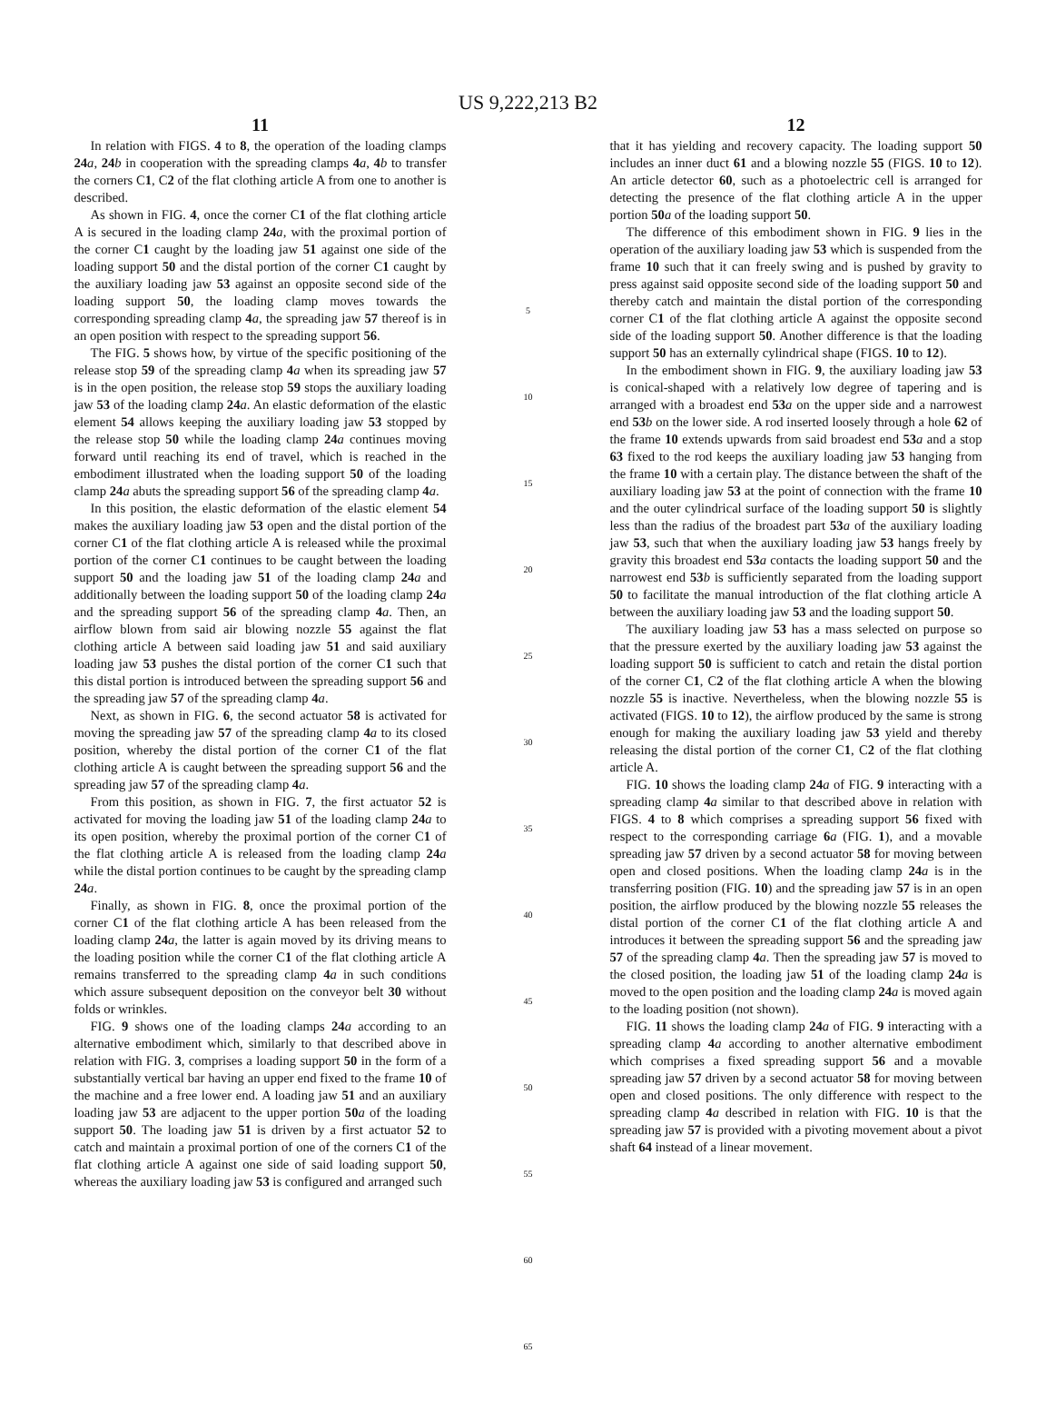US 9,222,213 B2
11
In relation with FIGS. 4 to 8, the operation of the loading clamps 24 a, 24 b in cooperation with the spreading clamps 4 a, 4 b to transfer the corners C1, C2 of the flat clothing article A from one to another is described.
As shown in FIG. 4, once the corner C1 of the flat clothing article A is secured in the loading clamp 24 a, with the proximal portion of the corner C1 caught by the loading jaw 51 against one side of the loading support 50 and the distal portion of the corner C1 caught by the auxiliary loading jaw 53 against an opposite second side of the loading support 50, the loading clamp moves towards the corresponding spreading clamp 4 a, the spreading jaw 57 thereof is in an open position with respect to the spreading support 56.
The FIG. 5 shows how, by virtue of the specific positioning of the release stop 59 of the spreading clamp 4 a when its spreading jaw 57 is in the open position, the release stop 59 stops the auxiliary loading jaw 53 of the loading clamp 24 a. An elastic deformation of the elastic element 54 allows keeping the auxiliary loading jaw 53 stopped by the release stop 50 while the loading clamp 24 a continues moving forward until reaching its end of travel, which is reached in the embodiment illustrated when the loading support 50 of the loading clamp 24 a abuts the spreading support 56 of the spreading clamp 4 a.
In this position, the elastic deformation of the elastic element 54 makes the auxiliary loading jaw 53 open and the distal portion of the corner C1 of the flat clothing article A is released while the proximal portion of the corner C1 continues to be caught between the loading support 50 and the loading jaw 51 of the loading clamp 24 a and additionally between the loading support 50 of the loading clamp 24 a and the spreading support 56 of the spreading clamp 4 a. Then, an airflow blown from said air blowing nozzle 55 against the flat clothing article A between said loading jaw 51 and said auxiliary loading jaw 53 pushes the distal portion of the corner C1 such that this distal portion is introduced between the spreading support 56 and the spreading jaw 57 of the spreading clamp 4 a.
Next, as shown in FIG. 6, the second actuator 58 is activated for moving the spreading jaw 57 of the spreading clamp 4 a to its closed position, whereby the distal portion of the corner C1 of the flat clothing article A is caught between the spreading support 56 and the spreading jaw 57 of the spreading clamp 4 a.
From this position, as shown in FIG. 7, the first actuator 52 is activated for moving the loading jaw 51 of the loading clamp 24 a to its open position, whereby the proximal portion of the corner C1 of the flat clothing article A is released from the loading clamp 24 a while the distal portion continues to be caught by the spreading clamp 24 a.
Finally, as shown in FIG. 8, once the proximal portion of the corner C1 of the flat clothing article A has been released from the loading clamp 24 a, the latter is again moved by its driving means to the loading position while the corner C1 of the flat clothing article A remains transferred to the spreading clamp 4 a in such conditions which assure subsequent deposition on the conveyor belt 30 without folds or wrinkles.
FIG. 9 shows one of the loading clamps 24 a according to an alternative embodiment which, similarly to that described above in relation with FIG. 3, comprises a loading support 50 in the form of a substantially vertical bar having an upper end fixed to the frame 10 of the machine and a free lower end. A loading jaw 51 and an auxiliary loading jaw 53 are adjacent to the upper portion 50 a of the loading support 50. The loading jaw 51 is driven by a first actuator 52 to catch and maintain a proximal portion of one of the corners C1 of the flat clothing article A against one side of said loading support 50, whereas the auxiliary loading jaw 53 is configured and arranged such
5
10
15
20
25
30
35
40
45
50
55
60
65
12
that it has yielding and recovery capacity. The loading support 50 includes an inner duct 61 and a blowing nozzle 55 (FIGS. 10 to 12). An article detector 60, such as a photoelectric cell is arranged for detecting the presence of the flat clothing article A in the upper portion 50 a of the loading support 50.
The difference of this embodiment shown in FIG. 9 lies in the operation of the auxiliary loading jaw 53 which is suspended from the frame 10 such that it can freely swing and is pushed by gravity to press against said opposite second side of the loading support 50 and thereby catch and maintain the distal portion of the corresponding corner C1 of the flat clothing article A against the opposite second side of the loading support 50. Another difference is that the loading support 50 has an externally cylindrical shape (FIGS. 10 to 12).
In the embodiment shown in FIG. 9, the auxiliary loading jaw 53 is conical-shaped with a relatively low degree of tapering and is arranged with a broadest end 53 a on the upper side and a narrowest end 53 b on the lower side. A rod inserted loosely through a hole 62 of the frame 10 extends upwards from said broadest end 53 a and a stop 63 fixed to the rod keeps the auxiliary loading jaw 53 hanging from the frame 10 with a certain play. The distance between the shaft of the auxiliary loading jaw 53 at the point of connection with the frame 10 and the outer cylindrical surface of the loading support 50 is slightly less than the radius of the broadest part 53 a of the auxiliary loading jaw 53, such that when the auxiliary loading jaw 53 hangs freely by gravity this broadest end 53 a contacts the loading support 50 and the narrowest end 53 b is sufficiently separated from the loading support 50 to facilitate the manual introduction of the flat clothing article A between the auxiliary loading jaw 53 and the loading support 50.
The auxiliary loading jaw 53 has a mass selected on purpose so that the pressure exerted by the auxiliary loading jaw 53 against the loading support 50 is sufficient to catch and retain the distal portion of the corner C1, C2 of the flat clothing article A when the blowing nozzle 55 is inactive. Nevertheless, when the blowing nozzle 55 is activated (FIGS. 10 to 12), the airflow produced by the same is strong enough for making the auxiliary loading jaw 53 yield and thereby releasing the distal portion of the corner C1, C2 of the flat clothing article A.
FIG. 10 shows the loading clamp 24 a of FIG. 9 interacting with a spreading clamp 4 a similar to that described above in relation with FIGS. 4 to 8 which comprises a spreading support 56 fixed with respect to the corresponding carriage 6 a (FIG. 1), and a movable spreading jaw 57 driven by a second actuator 58 for moving between open and closed positions. When the loading clamp 24 a is in the transferring position (FIG. 10) and the spreading jaw 57 is in an open position, the airflow produced by the blowing nozzle 55 releases the distal portion of the corner C1 of the flat clothing article A and introduces it between the spreading support 56 and the spreading jaw 57 of the spreading clamp 4 a. Then the spreading jaw 57 is moved to the closed position, the loading jaw 51 of the loading clamp 24 a is moved to the open position and the loading clamp 24 a is moved again to the loading position (not shown).
FIG. 11 shows the loading clamp 24 a of FIG. 9 interacting with a spreading clamp 4 a according to another alternative embodiment which comprises a fixed spreading support 56 and a movable spreading jaw 57 driven by a second actuator 58 for moving between open and closed positions. The only difference with respect to the spreading clamp 4 a described in relation with FIG. 10 is that the spreading jaw 57 is provided with a pivoting movement about a pivot shaft 64 instead of a linear movement.